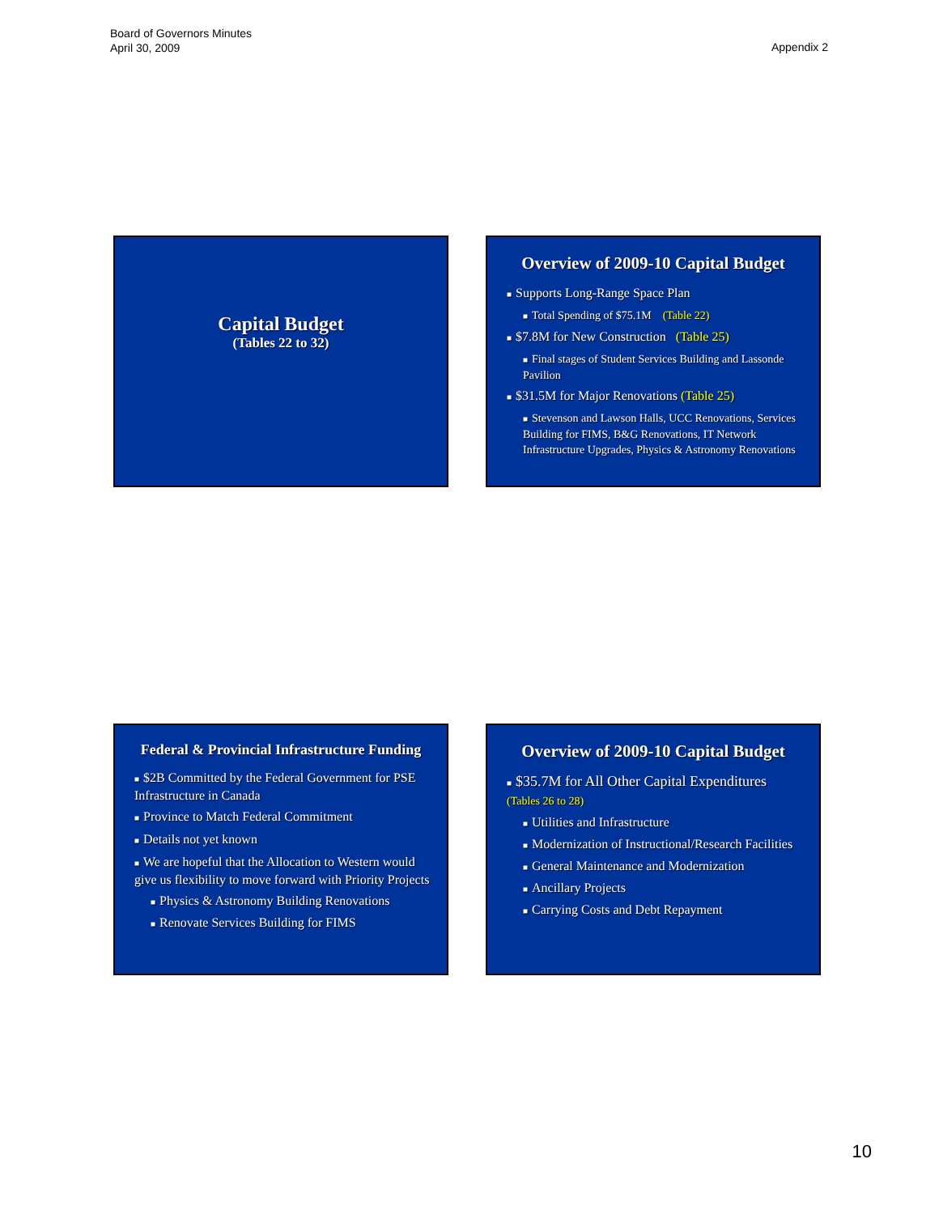Board of Governors Minutes
April 30, 2009
Appendix 2
Capital Budget
(Tables 22 to 32)
Overview of 2009-10 Capital Budget
■ Supports Long-Range Space Plan
■ Total Spending of $75.1M (Table 22)
■ $7.8M for New Construction (Table 25)
■ Final stages of Student Services Building and Lassonde Pavilion
■ $31.5M for Major Renovations (Table 25)
■ Stevenson and Lawson Halls, UCC Renovations, Services Building for FIMS, B&G Renovations, IT Network Infrastructure Upgrades, Physics & Astronomy Renovations
Federal & Provincial Infrastructure Funding
■ $2B Committed by the Federal Government for PSE Infrastructure in Canada
■ Province to Match Federal Commitment
■ Details not yet known
■ We are hopeful that the Allocation to Western would give us flexibility to move forward with Priority Projects
■ Physics & Astronomy Building Renovations
■ Renovate Services Building for FIMS
Overview of 2009-10 Capital Budget
■ $35.7M for All Other Capital Expenditures (Tables 26 to 28)
■ Utilities and Infrastructure
■ Modernization of Instructional/Research Facilities
■ General Maintenance and Modernization
■ Ancillary Projects
■ Carrying Costs and Debt Repayment
10